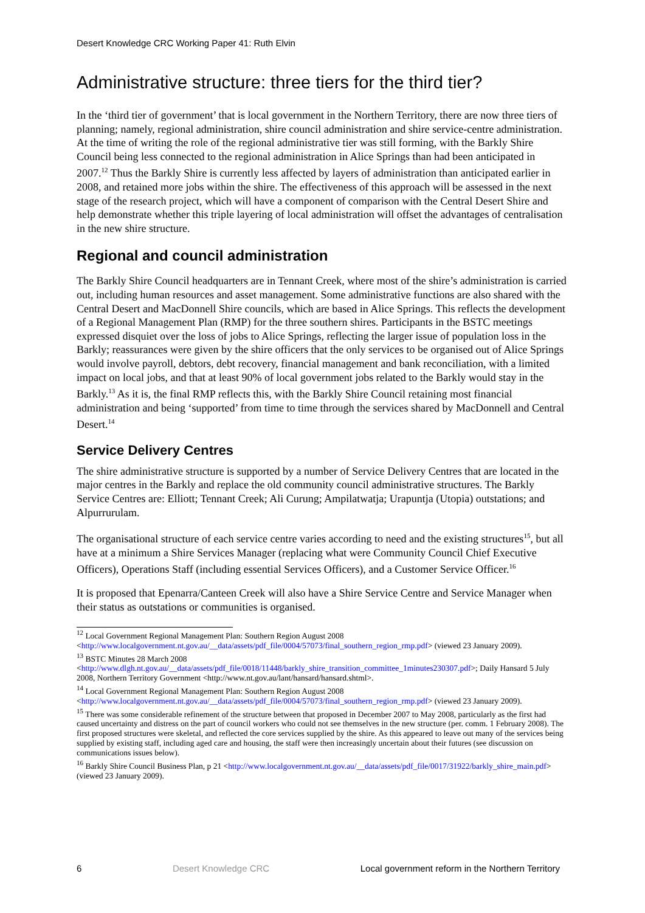Desert Knowledge CRC Working Paper 41: Ruth Elvin
Administrative structure: three tiers for the third tier?
In the ‘third tier of government’ that is local government in the Northern Territory, there are now three tiers of planning; namely, regional administration, shire council administration and shire service-centre administration. At the time of writing the role of the regional administrative tier was still forming, with the Barkly Shire Council being less connected to the regional administration in Alice Springs than had been anticipated in 2007.<sup>12</sup> Thus the Barkly Shire is currently less affected by layers of administration than anticipated earlier in 2008, and retained more jobs within the shire. The effectiveness of this approach will be assessed in the next stage of the research project, which will have a component of comparison with the Central Desert Shire and help demonstrate whether this triple layering of local administration will offset the advantages of centralisation in the new shire structure.
Regional and council administration
The Barkly Shire Council headquarters are in Tennant Creek, where most of the shire’s administration is carried out, including human resources and asset management. Some administrative functions are also shared with the Central Desert and MacDonnell Shire councils, which are based in Alice Springs. This reflects the development of a Regional Management Plan (RMP) for the three southern shires. Participants in the BSTC meetings expressed disquiet over the loss of jobs to Alice Springs, reflecting the larger issue of population loss in the Barkly; reassurances were given by the shire officers that the only services to be organised out of Alice Springs would involve payroll, debtors, debt recovery, financial management and bank reconciliation, with a limited impact on local jobs, and that at least 90% of local government jobs related to the Barkly would stay in the Barkly.<sup>13</sup> As it is, the final RMP reflects this, with the Barkly Shire Council retaining most financial administration and being ‘supported’ from time to time through the services shared by MacDonnell and Central Desert.<sup>14</sup>
Service Delivery Centres
The shire administrative structure is supported by a number of Service Delivery Centres that are located in the major centres in the Barkly and replace the old community council administrative structures. The Barkly Service Centres are: Elliott; Tennant Creek; Ali Curung; Ampilatwatja; Urapuntja (Utopia) outstations; and Alpurrurulam.
The organisational structure of each service centre varies according to need and the existing structures<sup>15</sup>, but all have at a minimum a Shire Services Manager (replacing what were Community Council Chief Executive Officers), Operations Staff (including essential Services Officers), and a Customer Service Officer.<sup>16</sup>
It is proposed that Epenarra/Canteen Creek will also have a Shire Service Centre and Service Manager when their status as outstations or communities is organised.
<sup>12</sup> Local Government Regional Management Plan: Southern Region August 2008 <http://www.localgovernment.nt.gov.au/__data/assets/pdf_file/0004/57073/final_southern_region_rmp.pdf> (viewed 23 January 2009).
<sup>13</sup> BSTC Minutes 28 March 2008 <http://www.dlgh.nt.gov.au/__data/assets/pdf_file/0018/11448/barkly_shire_transition_committee_1minutes230307.pdf>; Daily Hansard 5 July 2008, Northern Territory Government <http://www.nt.gov.au/lant/hansard/hansard.shtml>.
<sup>14</sup> Local Government Regional Management Plan: Southern Region August 2008 <http://www.localgovernment.nt.gov.au/__data/assets/pdf_file/0004/57073/final_southern_region_rmp.pdf> (viewed 23 January 2009).
<sup>15</sup> There was some considerable refinement of the structure between that proposed in December 2007 to May 2008, particularly as the first had caused uncertainty and distress on the part of council workers who could not see themselves in the new structure (per. comm. 1 February 2008). The first proposed structures were skeletal, and reflected the core services supplied by the shire. As this appeared to leave out many of the services being supplied by existing staff, including aged care and housing, the staff were then increasingly uncertain about their futures (see discussion on communications issues below).
<sup>16</sup> Barkly Shire Council Business Plan, p 21 <http://www.localgovernment.nt.gov.au/__data/assets/pdf_file/0017/31922/barkly_shire_main.pdf> (viewed 23 January 2009).
6 Desert Knowledge CRC Local government reform in the Northern Territory